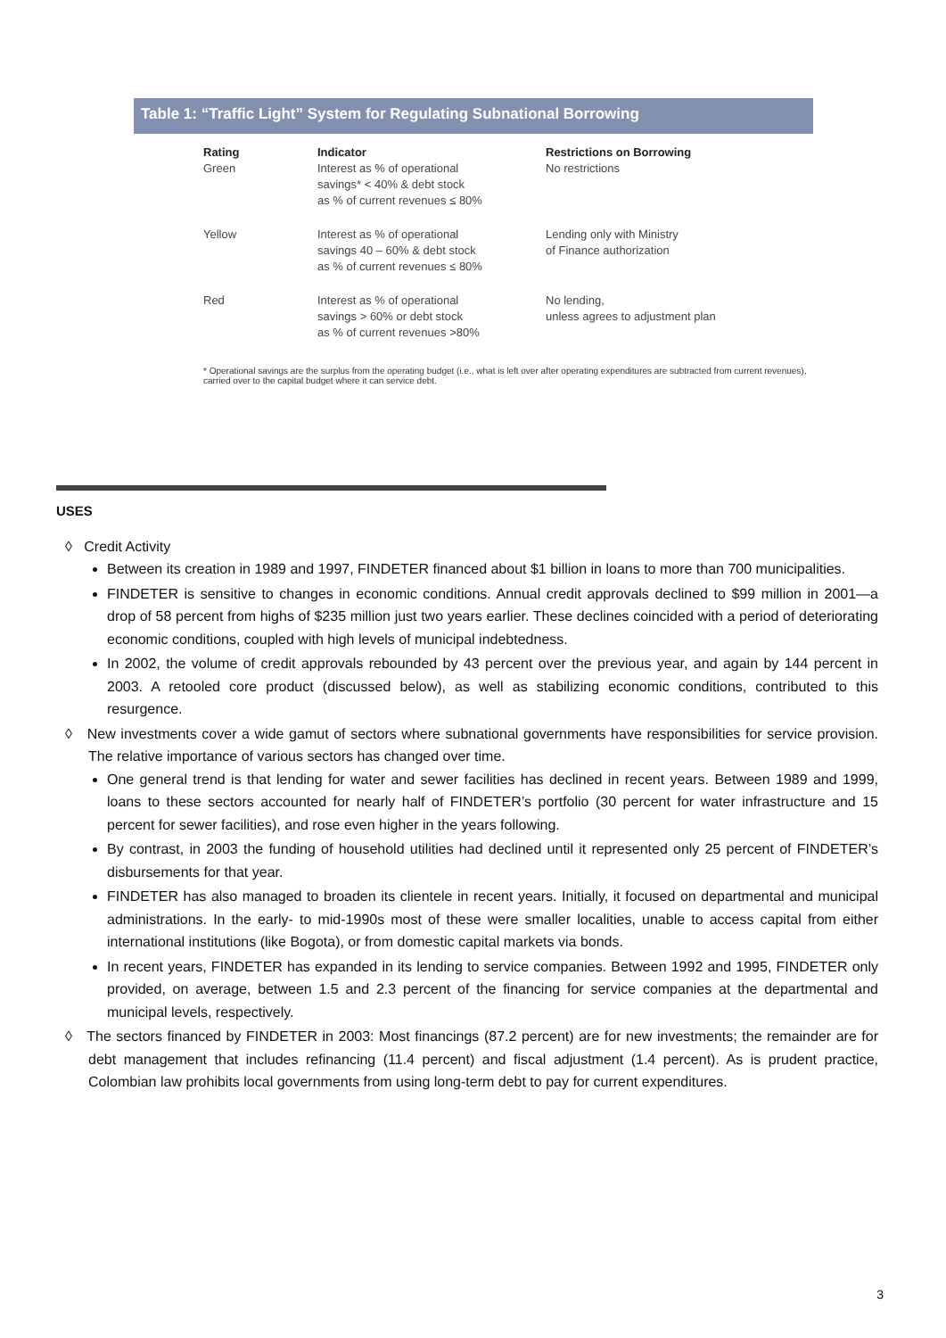Table 1: “Traffic Light” System for Regulating Subnational Borrowing
| Rating | Indicator | Restrictions on Borrowing |
| --- | --- | --- |
| Green | Interest as % of operational savings* < 40% & debt stock as % of current revenues ≤ 80% | No restrictions |
| Yellow | Interest as % of operational savings 40 – 60% & debt stock as % of current revenues ≤ 80% | Lending only with Ministry of Finance authorization |
| Red | Interest as % of operational savings > 60% or debt stock as % of current revenues >80% | No lending, unless agrees to adjustment plan |
* Operational savings are the surplus from the operating budget (i.e., what is left over after operating expenditures are subtracted from current revenues), carried over to the capital budget where it can service debt.
USES
◊ Credit Activity
Between its creation in 1989 and 1997, FINDETER financed about $1 billion in loans to more than 700 municipalities.
FINDETER is sensitive to changes in economic conditions. Annual credit approvals declined to $99 million in 2001—a drop of 58 percent from highs of $235 million just two years earlier. These declines coincided with a period of deteriorating economic conditions, coupled with high levels of municipal indebtedness.
In 2002, the volume of credit approvals rebounded by 43 percent over the previous year, and again by 144 percent in 2003. A retooled core product (discussed below), as well as stabilizing economic conditions, contributed to this resurgence.
◊ New investments cover a wide gamut of sectors where subnational governments have responsibilities for service provision. The relative importance of various sectors has changed over time.
One general trend is that lending for water and sewer facilities has declined in recent years. Between 1989 and 1999, loans to these sectors accounted for nearly half of FINDETER’s portfolio (30 percent for water infrastructure and 15 percent for sewer facilities), and rose even higher in the years following.
By contrast, in 2003 the funding of household utilities had declined until it represented only 25 percent of FINDETER’s disbursements for that year.
FINDETER has also managed to broaden its clientele in recent years. Initially, it focused on departmental and municipal administrations. In the early- to mid-1990s most of these were smaller localities, unable to access capital from either international institutions (like Bogota), or from domestic capital markets via bonds.
In recent years, FINDETER has expanded in its lending to service companies. Between 1992 and 1995, FINDETER only provided, on average, between 1.5 and 2.3 percent of the financing for service companies at the departmental and municipal levels, respectively.
◊ The sectors financed by FINDETER in 2003: Most financings (87.2 percent) are for new investments; the remainder are for debt management that includes refinancing (11.4 percent) and fiscal adjustment (1.4 percent). As is prudent practice, Colombian law prohibits local governments from using long-term debt to pay for current expenditures.
3